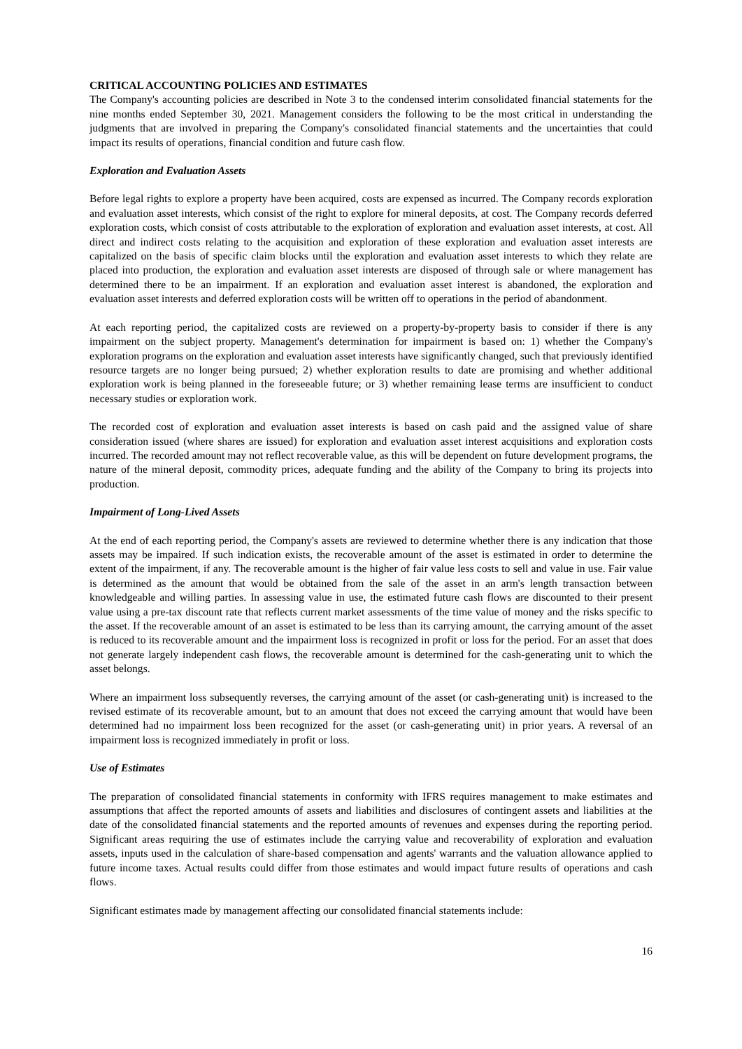CRITICAL ACCOUNTING POLICIES AND ESTIMATES
The Company's accounting policies are described in Note 3 to the condensed interim consolidated financial statements for the nine months ended September 30, 2021. Management considers the following to be the most critical in understanding the judgments that are involved in preparing the Company's consolidated financial statements and the uncertainties that could impact its results of operations, financial condition and future cash flow.
Exploration and Evaluation Assets
Before legal rights to explore a property have been acquired, costs are expensed as incurred. The Company records exploration and evaluation asset interests, which consist of the right to explore for mineral deposits, at cost. The Company records deferred exploration costs, which consist of costs attributable to the exploration of exploration and evaluation asset interests, at cost. All direct and indirect costs relating to the acquisition and exploration of these exploration and evaluation asset interests are capitalized on the basis of specific claim blocks until the exploration and evaluation asset interests to which they relate are placed into production, the exploration and evaluation asset interests are disposed of through sale or where management has determined there to be an impairment. If an exploration and evaluation asset interest is abandoned, the exploration and evaluation asset interests and deferred exploration costs will be written off to operations in the period of abandonment.
At each reporting period, the capitalized costs are reviewed on a property-by-property basis to consider if there is any impairment on the subject property. Management's determination for impairment is based on: 1) whether the Company's exploration programs on the exploration and evaluation asset interests have significantly changed, such that previously identified resource targets are no longer being pursued; 2) whether exploration results to date are promising and whether additional exploration work is being planned in the foreseeable future; or 3) whether remaining lease terms are insufficient to conduct necessary studies or exploration work.
The recorded cost of exploration and evaluation asset interests is based on cash paid and the assigned value of share consideration issued (where shares are issued) for exploration and evaluation asset interest acquisitions and exploration costs incurred. The recorded amount may not reflect recoverable value, as this will be dependent on future development programs, the nature of the mineral deposit, commodity prices, adequate funding and the ability of the Company to bring its projects into production.
Impairment of Long-Lived Assets
At the end of each reporting period, the Company's assets are reviewed to determine whether there is any indication that those assets may be impaired. If such indication exists, the recoverable amount of the asset is estimated in order to determine the extent of the impairment, if any. The recoverable amount is the higher of fair value less costs to sell and value in use. Fair value is determined as the amount that would be obtained from the sale of the asset in an arm's length transaction between knowledgeable and willing parties. In assessing value in use, the estimated future cash flows are discounted to their present value using a pre-tax discount rate that reflects current market assessments of the time value of money and the risks specific to the asset. If the recoverable amount of an asset is estimated to be less than its carrying amount, the carrying amount of the asset is reduced to its recoverable amount and the impairment loss is recognized in profit or loss for the period. For an asset that does not generate largely independent cash flows, the recoverable amount is determined for the cash-generating unit to which the asset belongs.
Where an impairment loss subsequently reverses, the carrying amount of the asset (or cash-generating unit) is increased to the revised estimate of its recoverable amount, but to an amount that does not exceed the carrying amount that would have been determined had no impairment loss been recognized for the asset (or cash-generating unit) in prior years. A reversal of an impairment loss is recognized immediately in profit or loss.
Use of Estimates
The preparation of consolidated financial statements in conformity with IFRS requires management to make estimates and assumptions that affect the reported amounts of assets and liabilities and disclosures of contingent assets and liabilities at the date of the consolidated financial statements and the reported amounts of revenues and expenses during the reporting period. Significant areas requiring the use of estimates include the carrying value and recoverability of exploration and evaluation assets, inputs used in the calculation of share-based compensation and agents' warrants and the valuation allowance applied to future income taxes. Actual results could differ from those estimates and would impact future results of operations and cash flows.
Significant estimates made by management affecting our consolidated financial statements include:
16